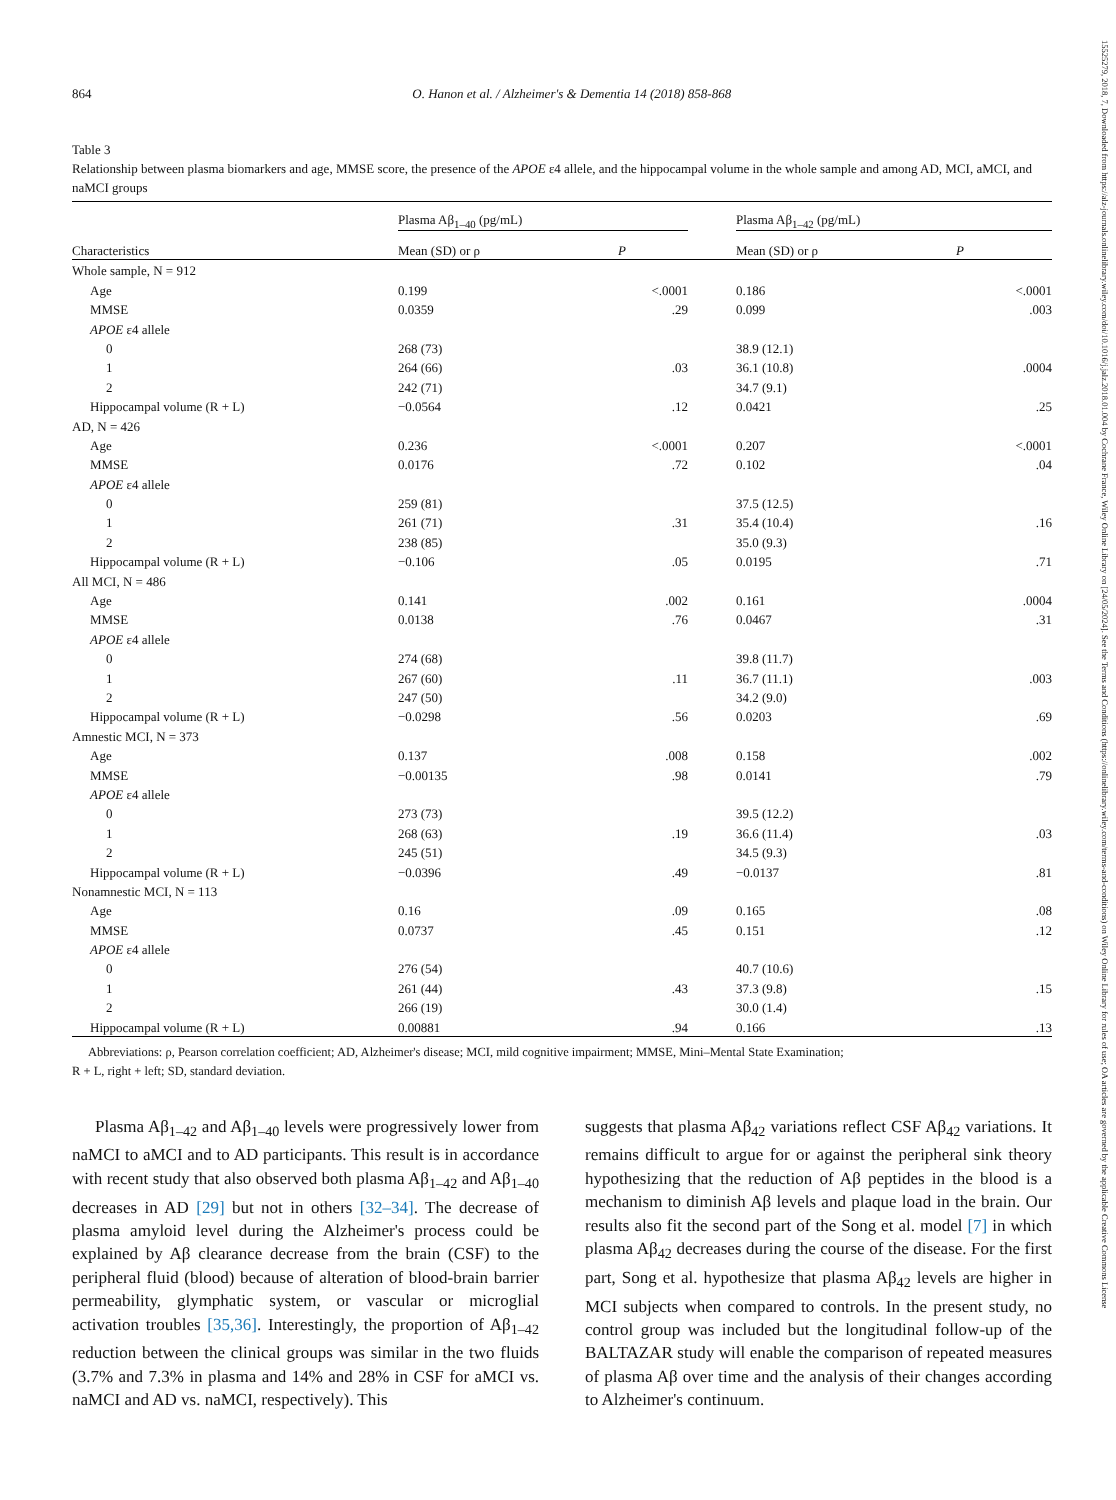15525279, 2018, 7, Downloaded from https://alz-journals.onlinelibrary.wiley.com/doi/10.1016/j.jalz.2018.01.004 by Cochrane France, Wiley Online Library on [24/05/2024]. See the Terms and Conditions (https://onlinelibrary.wiley.com/terms-and-conditions) on Wiley Online Library for rules of use; OA articles are governed by the applicable Creative Commons License
864 O. Hanon et al. / Alzheimer's & Dementia 14 (2018) 858-868
Table 3
Relationship between plasma biomarkers and age, MMSE score, the presence of the APOE ε4 allele, and the hippocampal volume in the whole sample and among AD, MCI, aMCI, and naMCI groups
| | Plasma Aβ<sub>1–40</sub> (pg/mL) | | | Plasma Aβ<sub>1–42</sub> (pg/mL) | |
| --- | --- | --- | --- | --- | --- |
| Characteristics | Mean (SD) or ρ | P | | Mean (SD) or ρ | P |
| Whole sample, N = 912 | | | | | |
| Age | 0.199 | <.0001 | | 0.186 | <.0001 |
| MMSE | 0.0359 | .29 | | 0.099 | .003 |
| APOE ε4 allele | | | | | |
| 0 | 268 (73) | | | 38.9 (12.1) | |
| 1 | 264 (66) | .03 | | 36.1 (10.8) | .0004 |
| 2 | 242 (71) | | | 34.7 (9.1) | |
| Hippocampal volume (R + L) | −0.0564 | .12 | | 0.0421 | .25 |
| AD, N = 426 | | | | | |
| Age | 0.236 | <.0001 | | 0.207 | <.0001 |
| MMSE | 0.0176 | .72 | | 0.102 | .04 |
| APOE ε4 allele | | | | | |
| 0 | 259 (81) | | | 37.5 (12.5) | |
| 1 | 261 (71) | .31 | | 35.4 (10.4) | .16 |
| 2 | 238 (85) | | | 35.0 (9.3) | |
| Hippocampal volume (R + L) | −0.106 | .05 | | 0.0195 | .71 |
| All MCI, N = 486 | | | | | |
| Age | 0.141 | .002 | | 0.161 | .0004 |
| MMSE | 0.0138 | .76 | | 0.0467 | .31 |
| APOE ε4 allele | | | | | |
| 0 | 274 (68) | | | 39.8 (11.7) | |
| 1 | 267 (60) | .11 | | 36.7 (11.1) | .003 |
| 2 | 247 (50) | | | 34.2 (9.0) | |
| Hippocampal volume (R + L) | −0.0298 | .56 | | 0.0203 | .69 |
| Amnestic MCI, N = 373 | | | | | |
| Age | 0.137 | .008 | | 0.158 | .002 |
| MMSE | −0.00135 | .98 | | 0.0141 | .79 |
| APOE ε4 allele | | | | | |
| 0 | 273 (73) | | | 39.5 (12.2) | |
| 1 | 268 (63) | .19 | | 36.6 (11.4) | .03 |
| 2 | 245 (51) | | | 34.5 (9.3) | |
| Hippocampal volume (R + L) | −0.0396 | .49 | | −0.0137 | .81 |
| Nonamnestic MCI, N = 113 | | | | | |
| Age | 0.16 | .09 | | 0.165 | .08 |
| MMSE | 0.0737 | .45 | | 0.151 | .12 |
| APOE ε4 allele | | | | | |
| 0 | 276 (54) | | | 40.7 (10.6) | |
| 1 | 261 (44) | .43 | | 37.3 (9.8) | .15 |
| 2 | 266 (19) | | | 30.0 (1.4) | |
| Hippocampal volume (R + L) | 0.00881 | .94 | | 0.166 | .13 |
Abbreviations: ρ, Pearson correlation coefficient; AD, Alzheimer's disease; MCI, mild cognitive impairment; MMSE, Mini–Mental State Examination;
R + L, right + left; SD, standard deviation.
Plasma Aβ<sub>1–42</sub> and Aβ<sub>1–40</sub> levels were progressively lower from naMCI to aMCI and to AD participants. This result is in accordance with recent study that also observed both plasma Aβ<sub>1–42</sub> and Aβ<sub>1–40</sub> decreases in AD [29] but not in others [32–34]. The decrease of plasma amyloid level during the Alzheimer's process could be explained by Aβ clearance decrease from the brain (CSF) to the peripheral fluid (blood) because of alteration of blood-brain barrier permeability, glymphatic system, or vascular or microglial activation troubles [35,36]. Interestingly, the proportion of Aβ<sub>1–42</sub> reduction between the clinical groups was similar in the two fluids (3.7% and 7.3% in plasma and 14% and 28% in CSF for aMCI vs. naMCI and AD vs. naMCI, respectively). This
suggests that plasma Aβ<sub>42</sub> variations reflect CSF Aβ<sub>42</sub> variations. It remains difficult to argue for or against the peripheral sink theory hypothesizing that the reduction of Aβ peptides in the blood is a mechanism to diminish Aβ levels and plaque load in the brain. Our results also fit the second part of the Song et al. model [7] in which plasma Aβ<sub>42</sub> decreases during the course of the disease. For the first part, Song et al. hypothesize that plasma Aβ<sub>42</sub> levels are higher in MCI subjects when compared to controls. In the present study, no control group was included but the longitudinal follow-up of the BALTAZAR study will enable the comparison of repeated measures of plasma Aβ over time and the analysis of their changes according to Alzheimer's continuum.